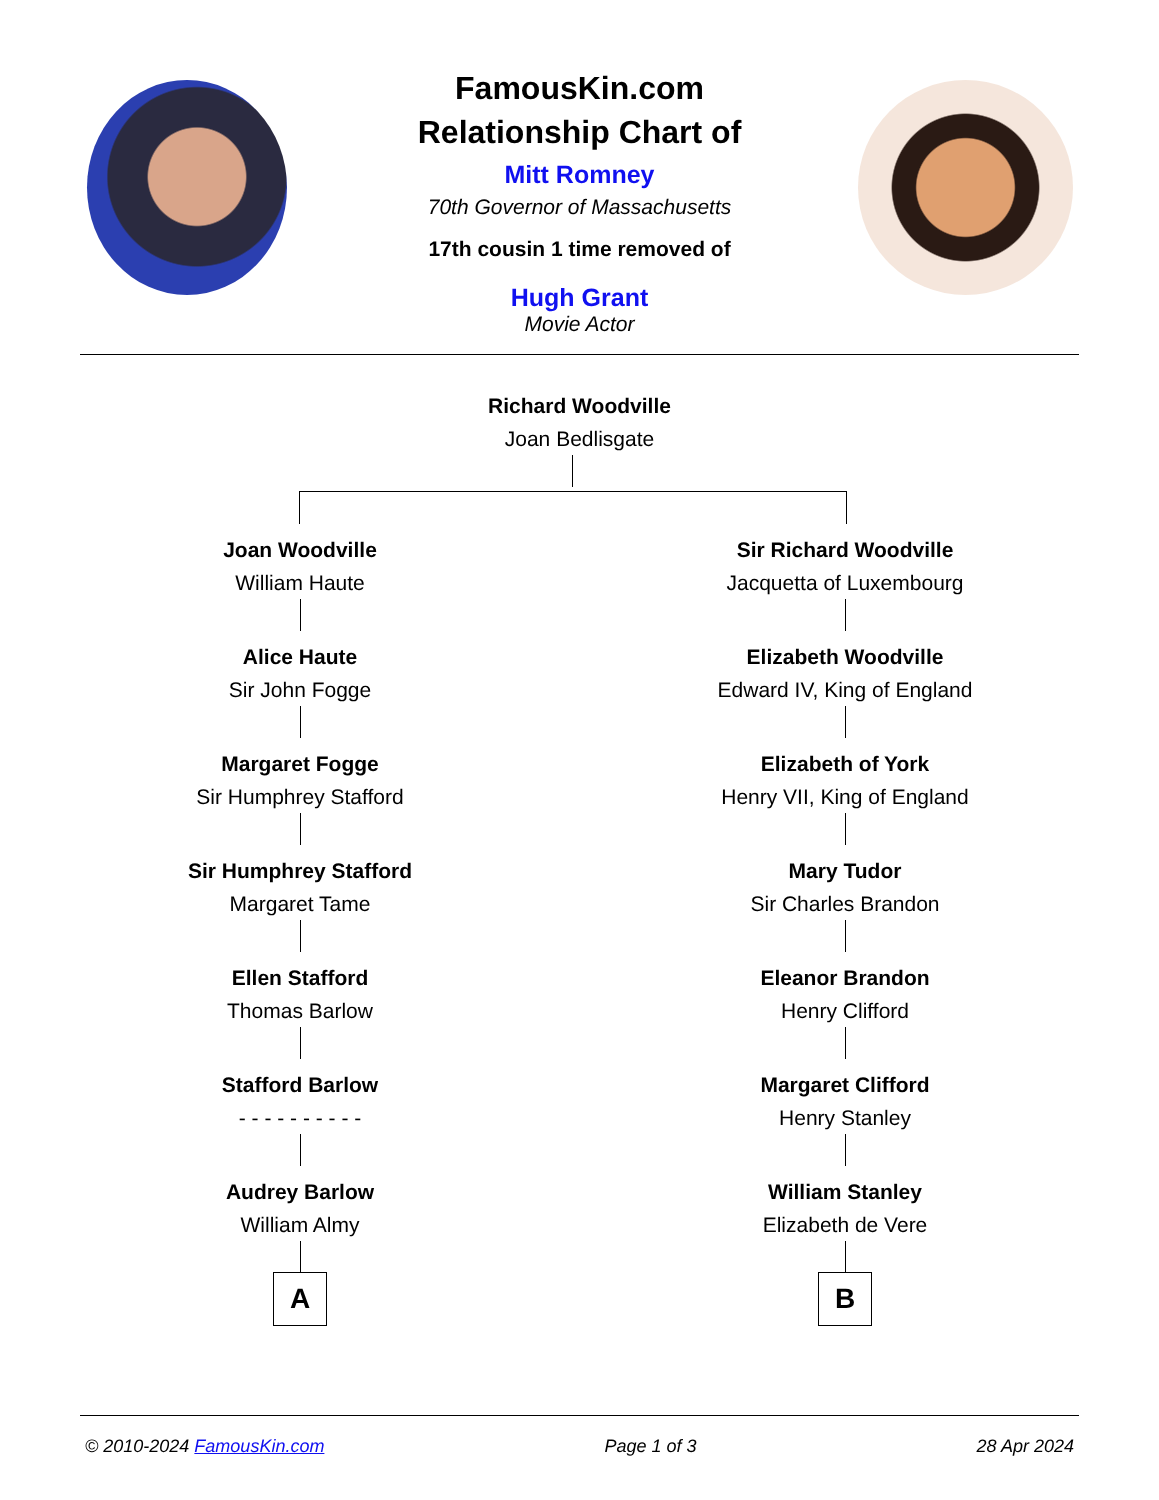FamousKin.com
Relationship Chart of
Mitt Romney
70th Governor of Massachusetts
17th cousin 1 time removed of
Hugh Grant
Movie Actor
Richard Woodville
Joan Bedlisgate
Joan Woodville
William Haute
Alice Haute
Sir John Fogge
Margaret Fogge
Sir Humphrey Stafford
Sir Humphrey Stafford
Margaret Tame
Ellen Stafford
Thomas Barlow
Stafford Barlow
- - - - - - - - - -
Audrey Barlow
William Almy
A
Sir Richard Woodville
Jacquetta of Luxembourg
Elizabeth Woodville
Edward IV, King of England
Elizabeth of York
Henry VII, King of England
Mary Tudor
Sir Charles Brandon
Eleanor Brandon
Henry Clifford
Margaret Clifford
Henry Stanley
William Stanley
Elizabeth de Vere
B
© 2010-2024 FamousKin.com Page 1 of 3 28 Apr 2024